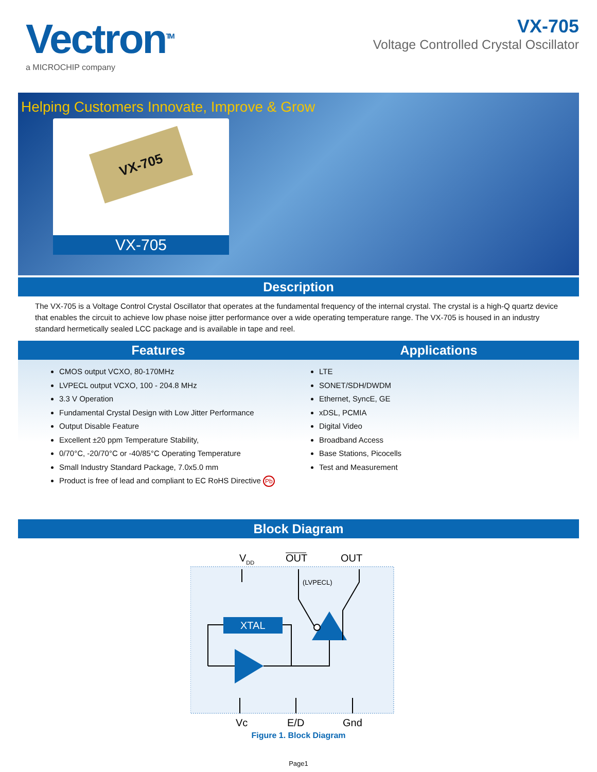Vectron<sup>TM</sup>
a MICROCHIP company
VX-705
Voltage Controlled Crystal Oscillator
Helping Customers Innovate, Improve & Grow
VX-705
VX-705
Description
The VX-705 is a Voltage Control Crystal Oscillator that operates at the fundamental frequency of the internal crystal. The crystal is a high-Q quartz device that enables the circuit to achieve low phase noise jitter performance over a wide operating temperature range. The VX-705 is housed in an industry standard hermetically sealed LCC package and is available in tape and reel.
Features
CMOS output VCXO, 80-170MHz
LVPECL output VCXO, 100 - 204.8 MHz
3.3 V Operation
Fundamental Crystal Design with Low Jitter Performance
Output Disable Feature
Excellent ±20 ppm Temperature Stability,
0/70°C, -20/70°C or -40/85°C Operating Temperature
Small Industry Standard Package, 7.0x5.0 mm
Product is free of lead and compliant to EC RoHS Directive Pb
Applications
LTE
SONET/SDH/DWDM
Ethernet, SyncE, GE
xDSL, PCMIA
Digital Video
Broadband Access
Base Stations, Picocells
Test and Measurement
Block Diagram
VDD
OUT
OUT
(LVPECL)
XTAL
Vc
E/D
Gnd
Figure 1. Block Diagram
Page1